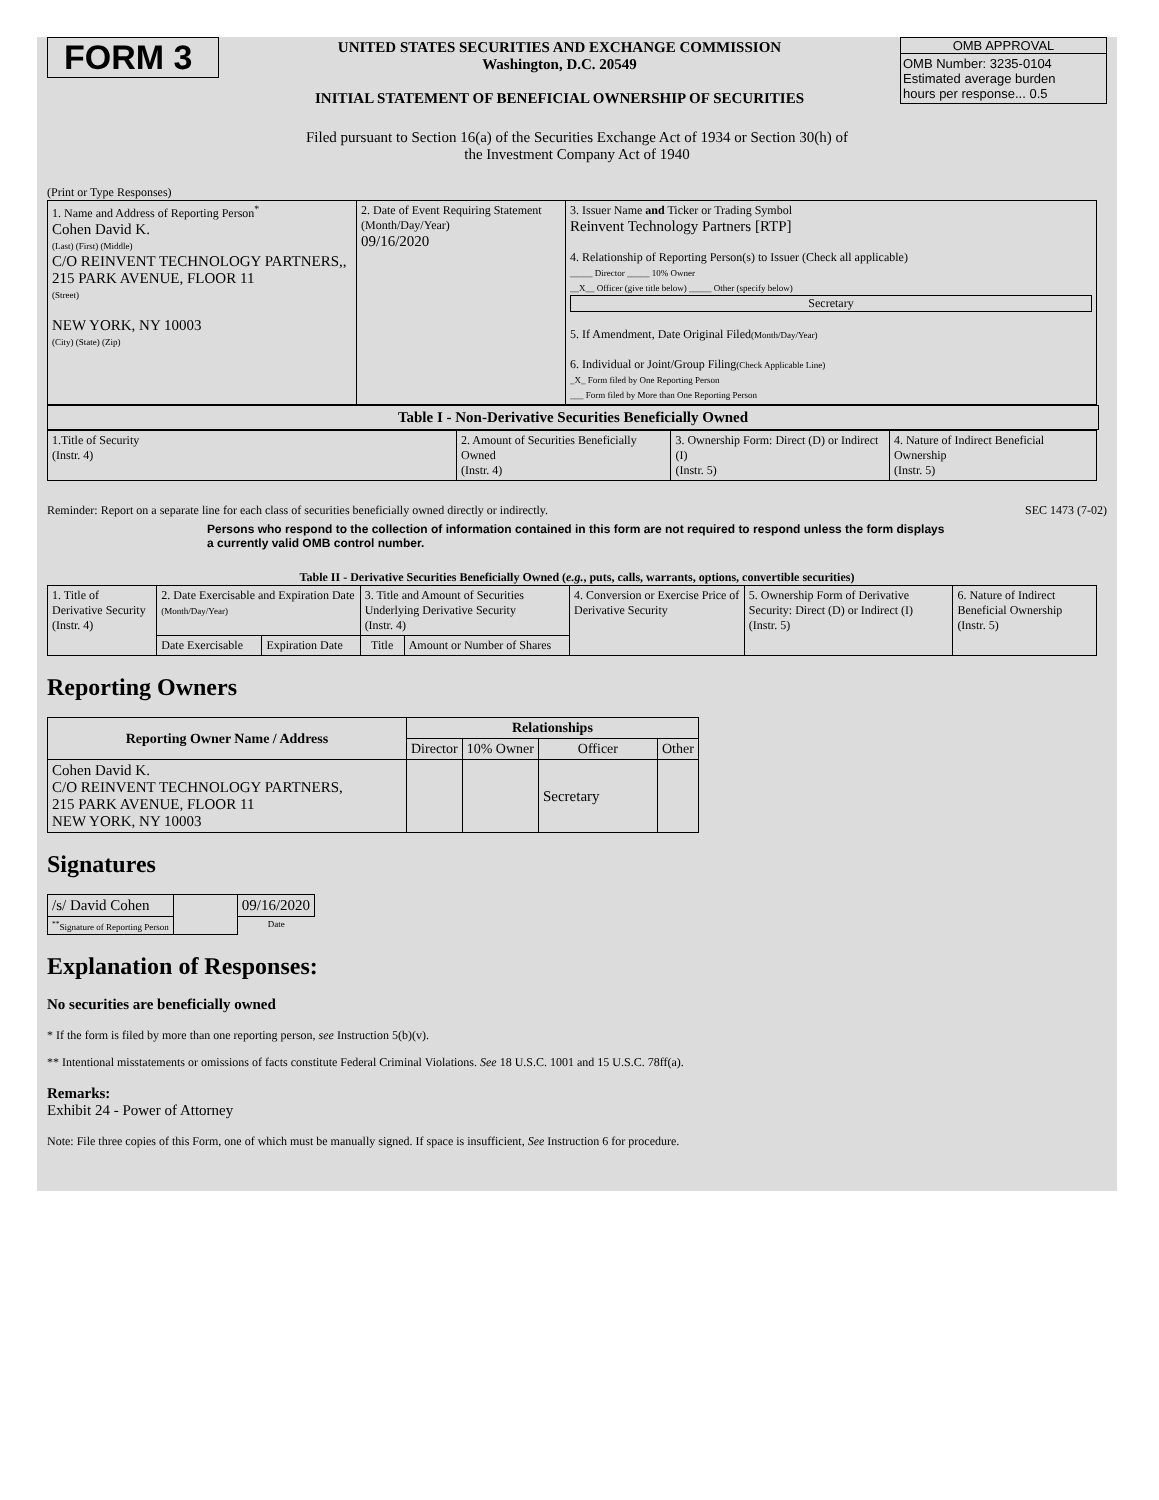FORM 3
UNITED STATES SECURITIES AND EXCHANGE COMMISSION
Washington, D.C. 20549
INITIAL STATEMENT OF BENEFICIAL OWNERSHIP OF SECURITIES
OMB APPROVAL
OMB Number: 3235-0104
Estimated average burden
hours per response... 0.5
Filed pursuant to Section 16(a) of the Securities Exchange Act of 1934 or Section 30(h) of
the Investment Company Act of 1940
(Print or Type Responses)
| 1. Name and Address of Reporting Person<sup>*</sup> Cohen David K. (Last) (First) (Middle) C/O REINVENT TECHNOLOGY PARTNERS,, 215 PARK AVENUE, FLOOR 11 (Street) NEW YORK, NY 10003 (City) (State) (Zip) | 2. Date of Event Requiring Statement (Month/Day/Year) 09/16/2020 | 3. Issuer Name and Ticker or Trading Symbol Reinvent Technology Partners [RTP] 4. Relationship of Reporting Person(s) to Issuer (Check all applicable) _____ Director _____ 10% Owner __X__ Officer (give title below) _____ Other (specify below) Secretary 5. If Amendment, Date Original Filed (Month/Day/Year) 6. Individual or Joint/Group Filing (Check Applicable Line) _X_ Form filed by One Reporting Person ___ Form filed by More than One Reporting Person |
Table I - Non-Derivative Securities Beneficially Owned
| 1.Title of Security (Instr. 4) | 2. Amount of Securities Beneficially Owned (Instr. 4) | 3. Ownership Form: Direct (D) or Indirect (I) (Instr. 5) | 4. Nature of Indirect Beneficial Ownership (Instr. 5) |
| --- | --- | --- | --- |
Reminder: Report on a separate line for each class of securities beneficially owned directly or indirectly. SEC 1473 (7-02)
Persons who respond to the collection of information contained in this form are not required to respond unless the form displays a currently valid OMB control number.
Table II - Derivative Securities Beneficially Owned (e.g., puts, calls, warrants, options, convertible securities)
| 1. Title of Derivative Security (Instr. 4) | 2. Date Exercisable and Expiration Date (Month/Day/Year) | | 3. Title and Amount of Securities Underlying Derivative Security (Instr. 4) | | 4. Conversion or Exercise Price of Derivative Security | 5. Ownership Form of Derivative Security: Direct (D) or Indirect (I) (Instr. 5) | 6. Nature of Indirect Beneficial Ownership (Instr. 5) |
| --- | --- | --- | --- | --- | --- | --- | --- |
| | Date Exercisable | Expiration Date | Title | Amount or Number of Shares | | | |
Reporting Owners
| Reporting Owner Name / Address | Relationships | | | |
| --- | --- | --- | --- | --- |
| | Director | 10% Owner | Officer | Other |
| Cohen David K. C/O REINVENT TECHNOLOGY PARTNERS, 215 PARK AVENUE, FLOOR 11 NEW YORK, NY 10003 | | | Secretary | |
Signatures
| /s/ David Cohen | | 09/16/2020 |
| <sup>**</sup> Signature of Reporting Person | | Date |
Explanation of Responses:
No securities are beneficially owned
* If the form is filed by more than one reporting person, see Instruction 5(b)(v).
** Intentional misstatements or omissions of facts constitute Federal Criminal Violations. See 18 U.S.C. 1001 and 15 U.S.C. 78ff(a).
Remarks:
Exhibit 24 - Power of Attorney
Note: File three copies of this Form, one of which must be manually signed. If space is insufficient, See Instruction 6 for procedure.